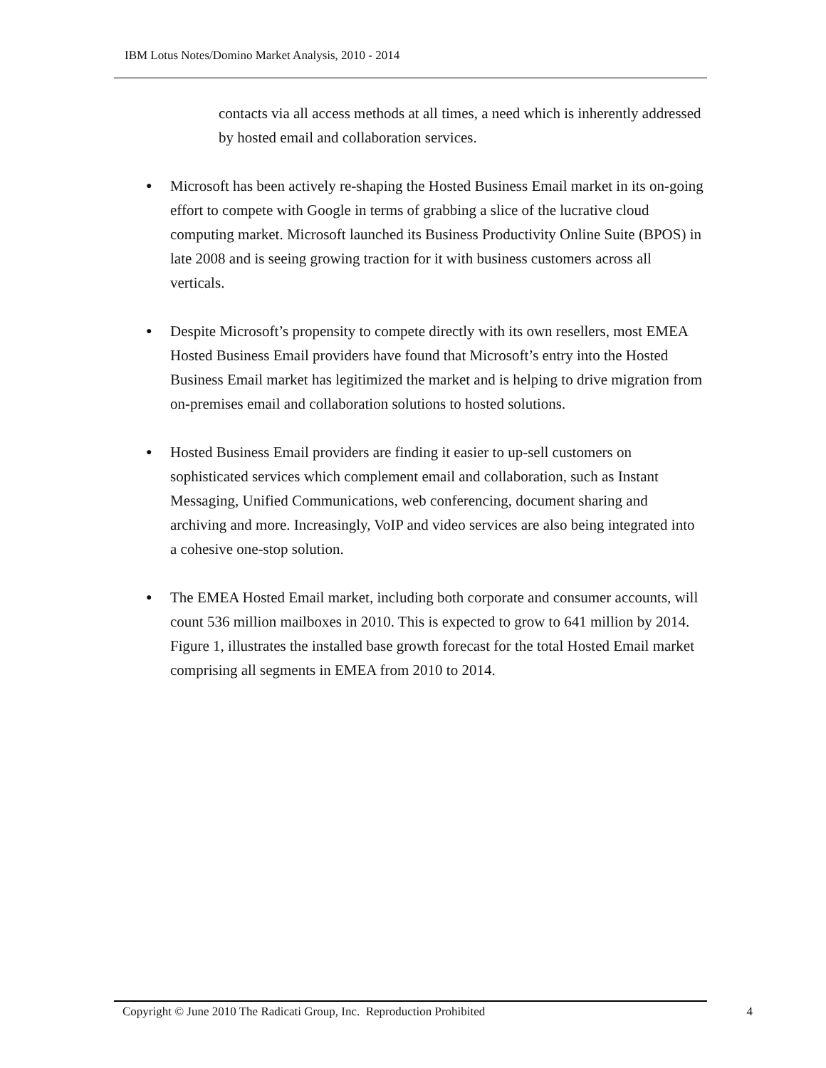IBM Lotus Notes/Domino Market Analysis, 2010 - 2014
contacts via all access methods at all times, a need which is inherently addressed by hosted email and collaboration services.
● Microsoft has been actively re-shaping the Hosted Business Email market in its on-going effort to compete with Google in terms of grabbing a slice of the lucrative cloud computing market. Microsoft launched its Business Productivity Online Suite (BPOS) in late 2008 and is seeing growing traction for it with business customers across all verticals.
● Despite Microsoft’s propensity to compete directly with its own resellers, most EMEA Hosted Business Email providers have found that Microsoft’s entry into the Hosted Business Email market has legitimized the market and is helping to drive migration from on-premises email and collaboration solutions to hosted solutions.
● Hosted Business Email providers are finding it easier to up-sell customers on sophisticated services which complement email and collaboration, such as Instant Messaging, Unified Communications, web conferencing, document sharing and archiving and more. Increasingly, VoIP and video services are also being integrated into a cohesive one-stop solution.
● The EMEA Hosted Email market, including both corporate and consumer accounts, will count 536 million mailboxes in 2010. This is expected to grow to 641 million by 2014. Figure 1, illustrates the installed base growth forecast for the total Hosted Email market comprising all segments in EMEA from 2010 to 2014.
Copyright © June 2010 The Radicati Group, Inc. Reproduction Prohibited 4